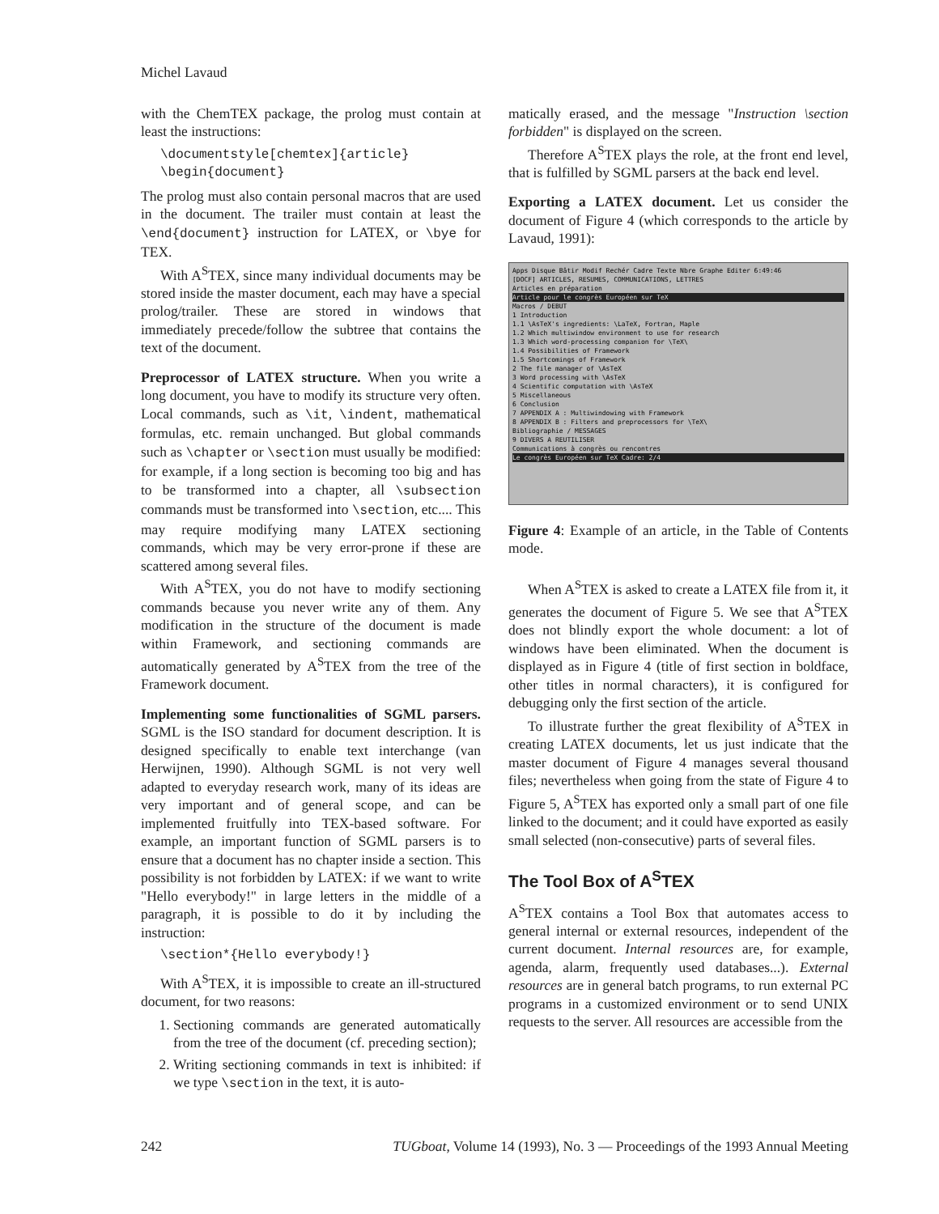Michel Lavaud
with the ChemTEX package, the prolog must contain at least the instructions:
\documentstyle[chemtex]{article}
\begin{document}
The prolog must also contain personal macros that are used in the document. The trailer must contain at least the \end{document} instruction for LATEX, or \bye for TEX.
With A<sup>S</sup>TEX, since many individual documents may be stored inside the master document, each may have a special prolog/trailer. These are stored in windows that immediately precede/follow the subtree that contains the text of the document.
Preprocessor of LATEX structure. When you write a long document, you have to modify its structure very often. Local commands, such as \it, \indent, mathematical formulas, etc. remain unchanged. But global commands such as \chapter or \section must usually be modified: for example, if a long section is becoming too big and has to be transformed into a chapter, all \subsection commands must be transformed into \section, etc.... This may require modifying many LATEX sectioning commands, which may be very error-prone if these are scattered among several files.
With A<sup>S</sup>TEX, you do not have to modify sectioning commands because you never write any of them. Any modification in the structure of the document is made within Framework, and sectioning commands are automatically generated by A<sup>S</sup>TEX from the tree of the Framework document.
Implementing some functionalities of SGML parsers. SGML is the ISO standard for document description. It is designed specifically to enable text interchange (van Herwijnen, 1990). Although SGML is not very well adapted to everyday research work, many of its ideas are very important and of general scope, and can be implemented fruitfully into TEX-based software. For example, an important function of SGML parsers is to ensure that a document has no chapter inside a section. This possibility is not forbidden by LATEX: if we want to write "Hello everybody!" in large letters in the middle of a paragraph, it is possible to do it by including the instruction:
\section*{Hello everybody!}
With A<sup>S</sup>TEX, it is impossible to create an ill-structured document, for two reasons:
1. Sectioning commands are generated automatically from the tree of the document (cf. preceding section);
2. Writing sectioning commands in text is inhibited: if we type \section in the text, it is auto-
matically erased, and the message "Instruction \section forbidden" is displayed on the screen.
Therefore A<sup>S</sup>TEX plays the role, at the front end level, that is fulfilled by SGML parsers at the back end level.
Exporting a LATEX document. Let us consider the document of Figure 4 (which corresponds to the article by Lavaud, 1991):
Apps Disque Bâtir Modif Rechér Cadre Texte Nbre Graphe Editer 6:49:46
[DOCF] ARTICLES, RESUMES, COMMUNICATIONS, LETTRES
Articles en préparation
Article pour le congrès Européen sur TeX
Macros / DEBUT
1 Introduction
1.1 \AsTeX's ingredients: \LaTeX, Fortran, Maple
1.2 Which multiwindow environment to use for research
1.3 Which word-processing companion for \TeX\
1.4 Possibilities of Framework
1.5 Shortcomings of Framework
2 The file manager of \AsTeX
3 Word processing with \AsTeX
4 Scientific computation with \AsTeX
5 Miscellaneous
6 Conclusion
7 APPENDIX A : Multiwindowing with Framework
8 APPENDIX B : Filters and preprocessors for \TeX\
Bibliographie / MESSAGES
9 DIVERS A REUTILISER
Communications à congrès ou rencontres
Le congrès Européen sur TeX Cadre: 2/4
Figure 4: Example of an article, in the Table of Contents mode.
When A<sup>S</sup>TEX is asked to create a LATEX file from it, it generates the document of Figure 5. We see that A<sup>S</sup>TEX does not blindly export the whole document: a lot of windows have been eliminated. When the document is displayed as in Figure 4 (title of first section in boldface, other titles in normal characters), it is configured for debugging only the first section of the article.
To illustrate further the great flexibility of A<sup>S</sup>TEX in creating LATEX documents, let us just indicate that the master document of Figure 4 manages several thousand files; nevertheless when going from the state of Figure 4 to Figure 5, A<sup>S</sup>TEX has exported only a small part of one file linked to the document; and it could have exported as easily small selected (non-consecutive) parts of several files.
The Tool Box of A<sup>S</sup>TEX
A<sup>S</sup>TEX contains a Tool Box that automates access to general internal or external resources, independent of the current document. Internal resources are, for example, agenda, alarm, frequently used databases...). External resources are in general batch programs, to run external PC programs in a customized environment or to send UNIX requests to the server. All resources are accessible from the
242 TUGboat, Volume 14 (1993), No. 3 — Proceedings of the 1993 Annual Meeting